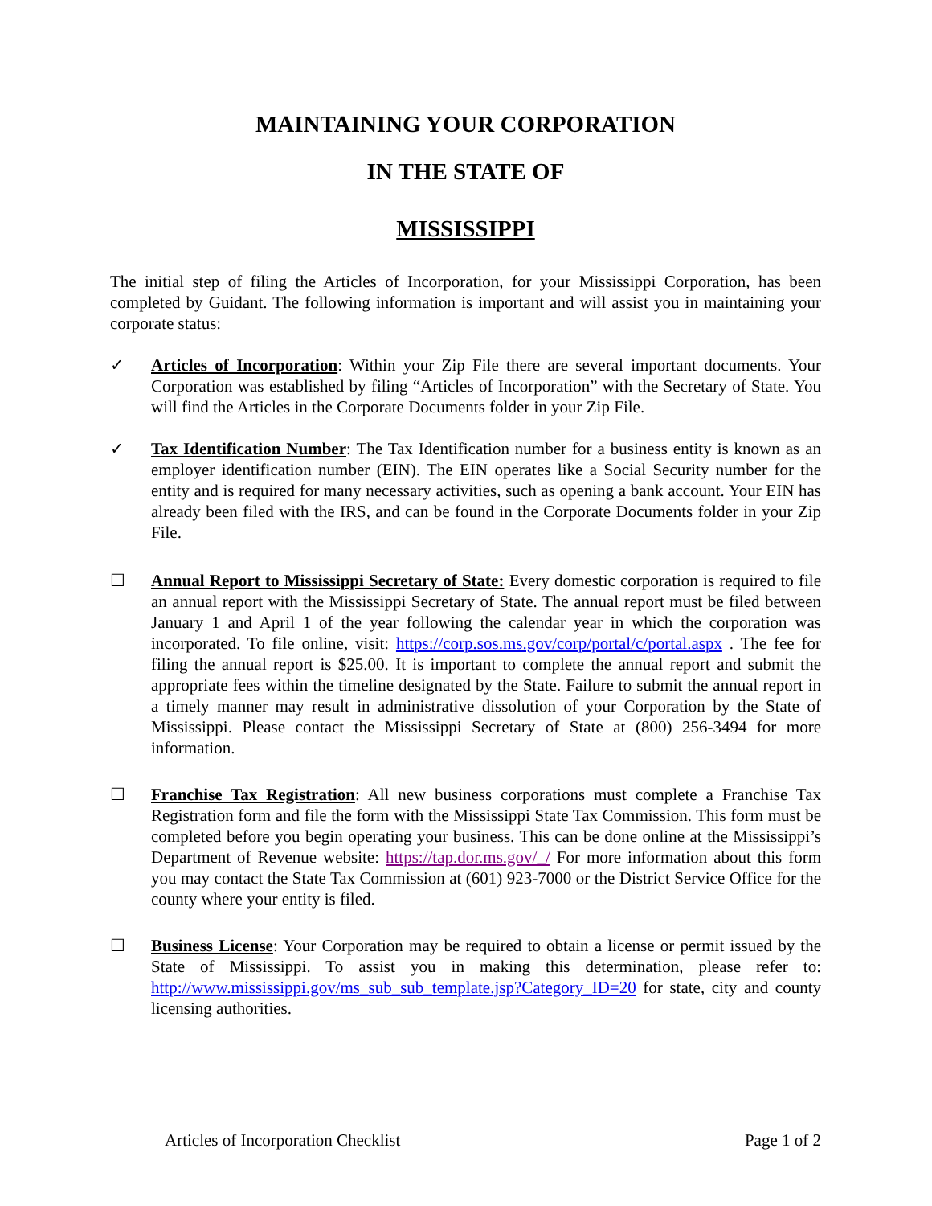MAINTAINING YOUR CORPORATION
IN THE STATE OF
MISSISSIPPI
The initial step of filing the Articles of Incorporation, for your Mississippi Corporation, has been completed by Guidant. The following information is important and will assist you in maintaining your corporate status:
✓ Articles of Incorporation: Within your Zip File there are several important documents. Your Corporation was established by filing “Articles of Incorporation” with the Secretary of State. You will find the Articles in the Corporate Documents folder in your Zip File.
✓ Tax Identification Number: The Tax Identification number for a business entity is known as an employer identification number (EIN). The EIN operates like a Social Security number for the entity and is required for many necessary activities, such as opening a bank account. Your EIN has already been filed with the IRS, and can be found in the Corporate Documents folder in your Zip File.
☐ Annual Report to Mississippi Secretary of State: Every domestic corporation is required to file an annual report with the Mississippi Secretary of State. The annual report must be filed between January 1 and April 1 of the year following the calendar year in which the corporation was incorporated. To file online, visit: https://corp.sos.ms.gov/corp/portal/c/portal.aspx . The fee for filing the annual report is $25.00. It is important to complete the annual report and submit the appropriate fees within the timeline designated by the State. Failure to submit the annual report in a timely manner may result in administrative dissolution of your Corporation by the State of Mississippi. Please contact the Mississippi Secretary of State at (800) 256-3494 for more information.
☐ Franchise Tax Registration: All new business corporations must complete a Franchise Tax Registration form and file the form with the Mississippi State Tax Commission. This form must be completed before you begin operating your business. This can be done online at the Mississippi’s Department of Revenue website: https://tap.dor.ms.gov/_/ For more information about this form you may contact the State Tax Commission at (601) 923-7000 or the District Service Office for the county where your entity is filed.
☐ Business License: Your Corporation may be required to obtain a license or permit issued by the State of Mississippi. To assist you in making this determination, please refer to: http://www.mississippi.gov/ms_sub_sub_template.jsp?Category_ID=20 for state, city and county licensing authorities.
Articles of Incorporation Checklist Page 1 of 2